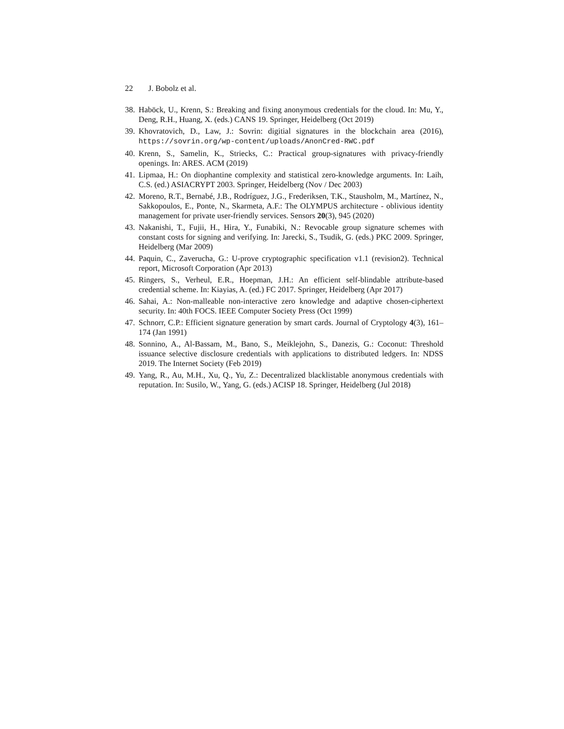22 J. Bobolz et al.
38.
Haböck, U., Krenn, S.: Breaking and fixing anonymous credentials for the cloud. In: Mu, Y., Deng, R.H., Huang, X. (eds.) CANS 19. Springer, Heidelberg (Oct 2019)
39.
Khovratovich, D., Law, J.: Sovrin: digitial signatures in the blockchain area (2016), https://sovrin.org/wp-content/uploads/AnonCred-RWC.pdf
40.
Krenn, S., Samelin, K., Striecks, C.: Practical group-signatures with privacy-friendly openings. In: ARES. ACM (2019)
41.
Lipmaa, H.: On diophantine complexity and statistical zero-knowledge arguments. In: Laih, C.S. (ed.) ASIACRYPT 2003. Springer, Heidelberg (Nov / Dec 2003)
42.
Moreno, R.T., Bernabé, J.B., Rodríguez, J.G., Frederiksen, T.K., Stausholm, M., Martínez, N., Sakkopoulos, E., Ponte, N., Skarmeta, A.F.: The OLYMPUS architecture - oblivious identity management for private user-friendly services. Sensors 20(3), 945 (2020)
43.
Nakanishi, T., Fujii, H., Hira, Y., Funabiki, N.: Revocable group signature schemes with constant costs for signing and verifying. In: Jarecki, S., Tsudik, G. (eds.) PKC 2009. Springer, Heidelberg (Mar 2009)
44.
Paquin, C., Zaverucha, G.: U-prove cryptographic specification v1.1 (revision2). Technical report, Microsoft Corporation (Apr 2013)
45.
Ringers, S., Verheul, E.R., Hoepman, J.H.: An efficient self-blindable attribute-based credential scheme. In: Kiayias, A. (ed.) FC 2017. Springer, Heidelberg (Apr 2017)
46.
Sahai, A.: Non-malleable non-interactive zero knowledge and adaptive chosen-ciphertext security. In: 40th FOCS. IEEE Computer Society Press (Oct 1999)
47.
Schnorr, C.P.: Efficient signature generation by smart cards. Journal of Cryptology 4(3), 161–174 (Jan 1991)
48.
Sonnino, A., Al-Bassam, M., Bano, S., Meiklejohn, S., Danezis, G.: Coconut: Threshold issuance selective disclosure credentials with applications to distributed ledgers. In: NDSS 2019. The Internet Society (Feb 2019)
49.
Yang, R., Au, M.H., Xu, Q., Yu, Z.: Decentralized blacklistable anonymous credentials with reputation. In: Susilo, W., Yang, G. (eds.) ACISP 18. Springer, Heidelberg (Jul 2018)